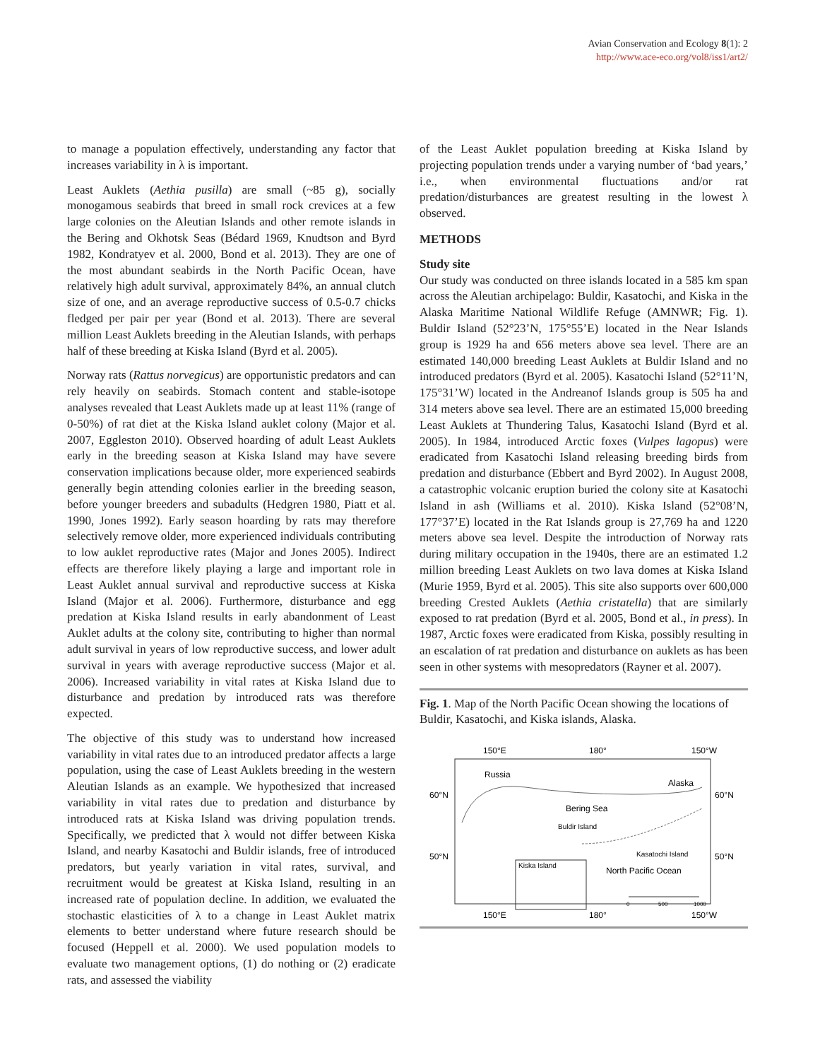Avian Conservation and Ecology 8(1): 2
http://www.ace-eco.org/vol8/iss1/art2/
to manage a population effectively, understanding any factor that increases variability in λ is important.
Least Auklets (Aethia pusilla) are small (~85 g), socially monogamous seabirds that breed in small rock crevices at a few large colonies on the Aleutian Islands and other remote islands in the Bering and Okhotsk Seas (Bédard 1969, Knudtson and Byrd 1982, Kondratyev et al. 2000, Bond et al. 2013). They are one of the most abundant seabirds in the North Pacific Ocean, have relatively high adult survival, approximately 84%, an annual clutch size of one, and an average reproductive success of 0.5-0.7 chicks fledged per pair per year (Bond et al. 2013). There are several million Least Auklets breeding in the Aleutian Islands, with perhaps half of these breeding at Kiska Island (Byrd et al. 2005).
Norway rats (Rattus norvegicus) are opportunistic predators and can rely heavily on seabirds. Stomach content and stable-isotope analyses revealed that Least Auklets made up at least 11% (range of 0-50%) of rat diet at the Kiska Island auklet colony (Major et al. 2007, Eggleston 2010). Observed hoarding of adult Least Auklets early in the breeding season at Kiska Island may have severe conservation implications because older, more experienced seabirds generally begin attending colonies earlier in the breeding season, before younger breeders and subadults (Hedgren 1980, Piatt et al. 1990, Jones 1992). Early season hoarding by rats may therefore selectively remove older, more experienced individuals contributing to low auklet reproductive rates (Major and Jones 2005). Indirect effects are therefore likely playing a large and important role in Least Auklet annual survival and reproductive success at Kiska Island (Major et al. 2006). Furthermore, disturbance and egg predation at Kiska Island results in early abandonment of Least Auklet adults at the colony site, contributing to higher than normal adult survival in years of low reproductive success, and lower adult survival in years with average reproductive success (Major et al. 2006). Increased variability in vital rates at Kiska Island due to disturbance and predation by introduced rats was therefore expected.
The objective of this study was to understand how increased variability in vital rates due to an introduced predator affects a large population, using the case of Least Auklets breeding in the western Aleutian Islands as an example. We hypothesized that increased variability in vital rates due to predation and disturbance by introduced rats at Kiska Island was driving population trends. Specifically, we predicted that λ would not differ between Kiska Island, and nearby Kasatochi and Buldir islands, free of introduced predators, but yearly variation in vital rates, survival, and recruitment would be greatest at Kiska Island, resulting in an increased rate of population decline. In addition, we evaluated the stochastic elasticities of λ to a change in Least Auklet matrix elements to better understand where future research should be focused (Heppell et al. 2000). We used population models to evaluate two management options, (1) do nothing or (2) eradicate rats, and assessed the viability
of the Least Auklet population breeding at Kiska Island by projecting population trends under a varying number of ‘bad years,’ i.e., when environmental fluctuations and/or rat predation/disturbances are greatest resulting in the lowest λ observed.
METHODS
Study site
Our study was conducted on three islands located in a 585 km span across the Aleutian archipelago: Buldir, Kasatochi, and Kiska in the Alaska Maritime National Wildlife Refuge (AMNWR; Fig. 1). Buldir Island (52°23’N, 175°55’E) located in the Near Islands group is 1929 ha and 656 meters above sea level. There are an estimated 140,000 breeding Least Auklets at Buldir Island and no introduced predators (Byrd et al. 2005). Kasatochi Island (52°11’N, 175°31’W) located in the Andreanof Islands group is 505 ha and 314 meters above sea level. There are an estimated 15,000 breeding Least Auklets at Thundering Talus, Kasatochi Island (Byrd et al. 2005). In 1984, introduced Arctic foxes (Vulpes lagopus) were eradicated from Kasatochi Island releasing breeding birds from predation and disturbance (Ebbert and Byrd 2002). In August 2008, a catastrophic volcanic eruption buried the colony site at Kasatochi Island in ash (Williams et al. 2010). Kiska Island (52°08’N, 177°37’E) located in the Rat Islands group is 27,769 ha and 1220 meters above sea level. Despite the introduction of Norway rats during military occupation in the 1940s, there are an estimated 1.2 million breeding Least Auklets on two lava domes at Kiska Island (Murie 1959, Byrd et al. 2005). This site also supports over 600,000 breeding Crested Auklets (Aethia cristatella) that are similarly exposed to rat predation (Byrd et al. 2005, Bond et al., in press). In 1987, Arctic foxes were eradicated from Kiska, possibly resulting in an escalation of rat predation and disturbance on auklets as has been seen in other systems with mesopredators (Rayner et al. 2007).
Fig. 1. Map of the North Pacific Ocean showing the locations of Buldir, Kasatochi, and Kiska islands, Alaska.
150°E
180°
150°W
Russia
Alaska
60°N
60°N
Bering Sea
Buldir Island
50°N
50°N
Kasatochi Island
Kiska Island
North Pacific Ocean
0
500
1000
150°E
180°
150°W